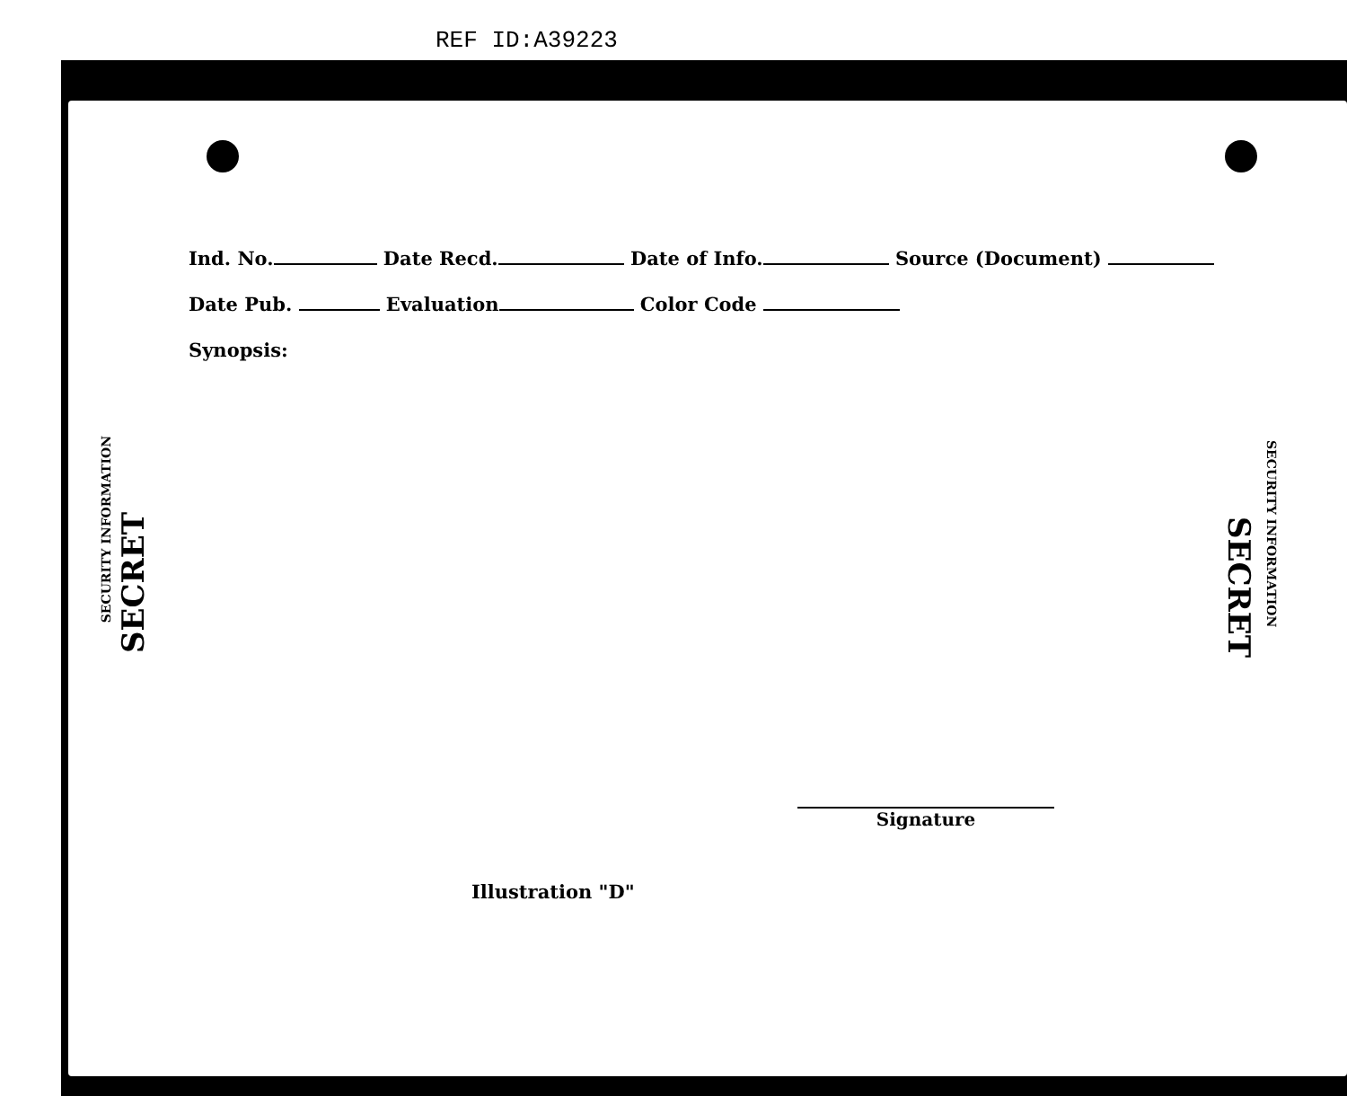REF ID:A39223
Ind. No. Date Recd. Date of Info. Source (Document)
Date Pub. Evaluation Color Code
Synopsis:
SECURITY INFORMATION
SECRET
SECRET
SECURITY INFORMATION
Signature
Illustration "D"